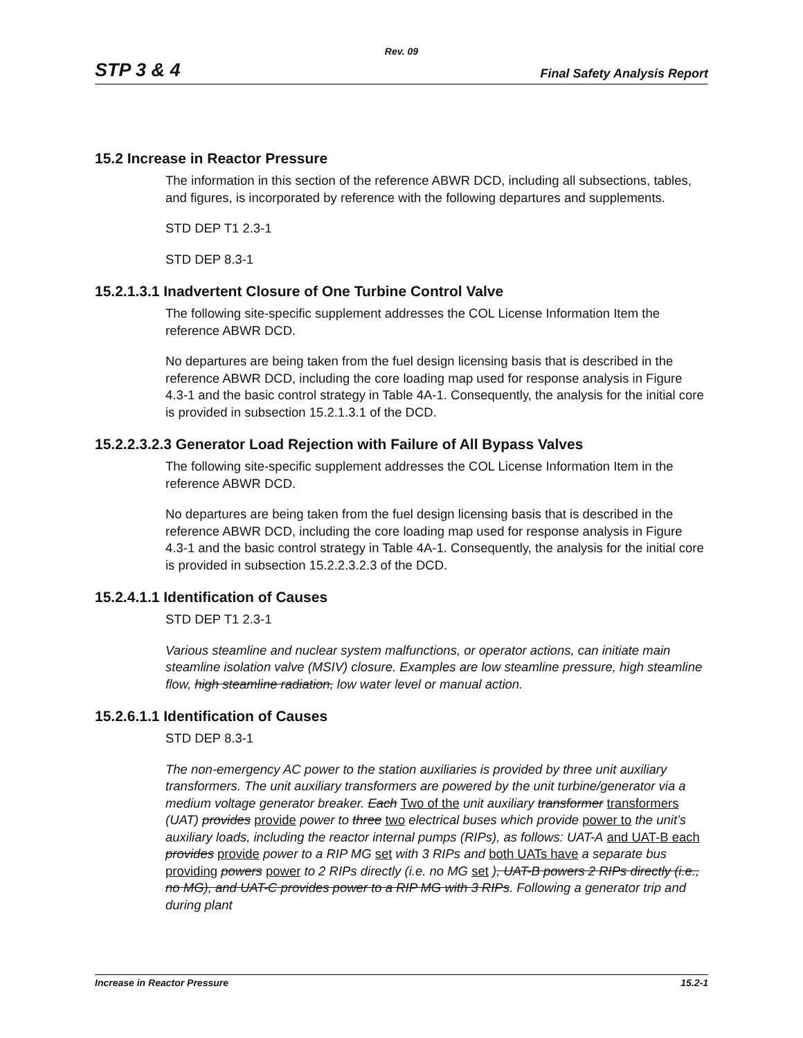Rev. 09
STP 3 & 4 Final Safety Analysis Report
15.2 Increase in Reactor Pressure
The information in this section of the reference ABWR DCD, including all subsections, tables, and figures, is incorporated by reference with the following departures and supplements.
STD DEP T1 2.3-1
STD DEP 8.3-1
15.2.1.3.1 Inadvertent Closure of One Turbine Control Valve
The following site-specific supplement addresses the COL License Information Item the reference ABWR DCD.
No departures are being taken from the fuel design licensing basis that is described in the reference ABWR DCD, including the core loading map used for response analysis in Figure 4.3-1 and the basic control strategy in Table 4A-1. Consequently, the analysis for the initial core is provided in subsection 15.2.1.3.1 of the DCD.
15.2.2.3.2.3 Generator Load Rejection with Failure of All Bypass Valves
The following site-specific supplement addresses the COL License Information Item in the reference ABWR DCD.
No departures are being taken from the fuel design licensing basis that is described in the reference ABWR DCD, including the core loading map used for response analysis in Figure 4.3-1 and the basic control strategy in Table 4A-1. Consequently, the analysis for the initial core is provided in subsection 15.2.2.3.2.3 of the DCD.
15.2.4.1.1 Identification of Causes
STD DEP T1 2.3-1
Various steamline and nuclear system malfunctions, or operator actions, can initiate main steamline isolation valve (MSIV) closure. Examples are low steamline pressure, high steamline flow, high steamline radiation, low water level or manual action.
15.2.6.1.1 Identification of Causes
STD DEP 8.3-1
The non-emergency AC power to the station auxiliaries is provided by three unit auxiliary transformers. The unit auxiliary transformers are powered by the unit turbine/generator via a medium voltage generator breaker. Each Two of the unit auxiliary transformer transformers (UAT) provides provide power to three two electrical buses which provide power to the unit’s auxiliary loads, including the reactor internal pumps (RIPs), as follows: UAT-A and UAT-B each provides provide power to a RIP MG set with 3 RIPs and both UATs have a separate bus providing powers power to 2 RIPs directly (i.e. no MG set ), UAT-B powers 2 RIPs directly (i.e., no MG), and UAT-C provides power to a RIP MG with 3 RIPs. Following a generator trip and during plant
Increase in Reactor Pressure 15.2-1